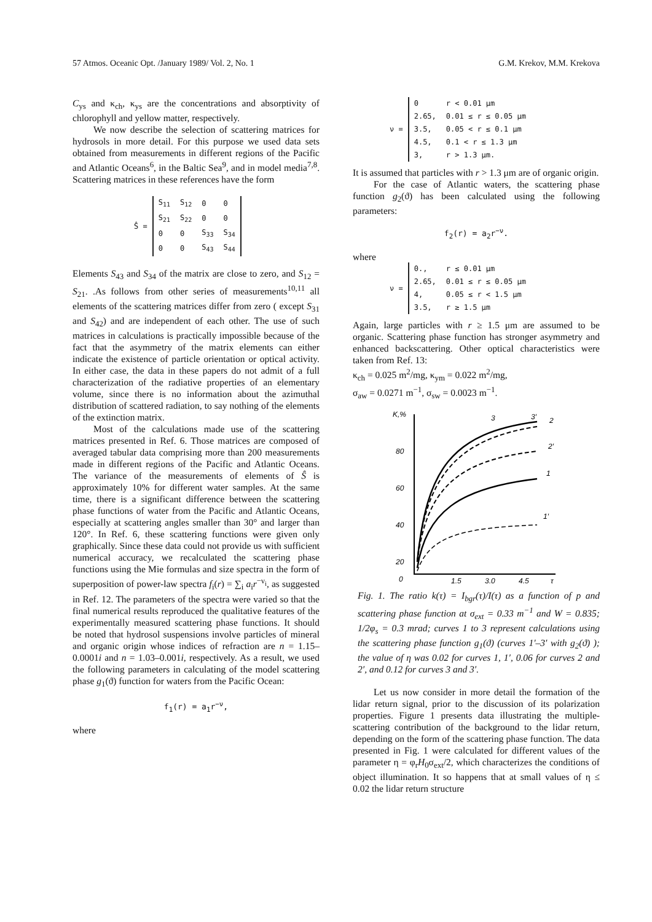57 Atmos. Oceanic Opt. /January 1989/ Vol. 2, No. 1 G.M. Krekov, M.M. Krekova
C<sub>ys</sub> and κ<sub>ch</sub>, κ<sub>ys</sub> are the concentrations and absorptivity of chlorophyll and yellow matter, respectively.
We now describe the selection of scattering matrices for hydrosols in more detail. For this purpose we used data sets obtained from measurements in different regions of the Pacific and Atlantic Oceans<sup>6</sup>, in the Baltic Sea<sup>9</sup>, and in model media<sup>7,8</sup>. Scattering matrices in these references have the form
Ŝ =
| S<sub>11</sub> | S<sub>12</sub> | 0 | 0 |
| S<sub>21</sub> | S<sub>22</sub> | 0 | 0 |
| 0 | 0 | S<sub>33</sub> | S<sub>34</sub> |
| 0 | 0 | S<sub>43</sub> | S<sub>44</sub> |
Elements S<sub>43</sub> and S<sub>34</sub> of the matrix are close to zero, and S<sub>12</sub> = S<sub>21</sub>. .As follows from other series of measurements<sup>10,11</sup> all elements of the scattering matrices differ from zero ( except S<sub>31</sub> and S<sub>42</sub>) and are independent of each other. The use of such matrices in calculations is practically impossible because of the fact that the asymmetry of the matrix elements can either indicate the existence of particle orientation or optical activity. In either case, the data in these papers do not admit of a full characterization of the radiative properties of an elementary volume, since there is no information about the azimuthal distribution of scattered radiation, to say nothing of the elements of the extinction matrix.
Most of the calculations made use of the scattering matrices presented in Ref. 6. Those matrices are composed of averaged tabular data comprising more than 200 measurements made in different regions of the Pacific and Atlantic Oceans. The variance of the measurements of elements of Ŝ is approximately 10% for different water samples. At the same time, there is a significant difference between the scattering phase functions of water from the Pacific and Atlantic Oceans, especially at scattering angles smaller than 30° and larger than 120°. In Ref. 6, these scattering functions were given only graphically. Since these data could not provide us with sufficient numerical accuracy, we recalculated the scattering phase functions using the Mie formulas and size spectra in the form of superposition of power-law spectra f<sub>i</sub>(r) = ∑<sub>i</sub> a<sub>i</sub>r<sup>−ν<sub>i</sub></sup>, as suggested in Ref. 12. The parameters of the spectra were varied so that the final numerical results reproduced the qualitative features of the experimentally measured scattering phase functions. It should be noted that hydrosol suspensions involve particles of mineral and organic origin whose indices of refraction are n = 1.15–0.0001i and n = 1.03–0.001i, respectively. As a result, we used the following parameters in calculating of the model scattering phase g<sub>1</sub>(ϑ) function for waters from the Pacific Ocean:
f<sub>1</sub>(r) = a<sub>1</sub>r<sup>−ν</sup>,
where
ν =
| 0 | r < 0.01 μm |
| 2.65, | 0.01 ≤ r ≤ 0.05 μm |
| 3.5, | 0.05 < r ≤ 0.1 μm |
| 4.5, | 0.1 < r ≤ 1.3 μm |
| 3, | r > 1.3 μm. |
It is assumed that particles with r > 1.3 μm are of organic origin.
For the case of Atlantic waters, the scattering phase function g<sub>2</sub>(ϑ) has been calculated using the following parameters:
f<sub>2</sub>(r) = a<sub>2</sub>r<sup>−ν</sup>.
where
ν =
| 0., | r ≤ 0.01 μm |
| 2.65, | 0.01 ≤ r ≤ 0.05 μm |
| 4, | 0.05 ≤ r < 1.5 μm |
| 3.5, | r ≥ 1.5 μm |
Again, large particles with r ≥ 1.5 μm are assumed to be organic. Scattering phase function has stronger asymmetry and enhanced backscattering. Other optical characteristics were taken from Ref. 13:
κ<sub>ch</sub> = 0.025 m<sup>2</sup>/mg, κ<sub>ym</sub> = 0.022 m<sup>2</sup>/mg,
σ<sub>aw</sub> = 0.0271 m<sup>−1</sup>, σ<sub>sw</sub> = 0.0023 m<sup>−1</sup>.
K,%
80
60
40
20
0
1,5
3,0
4,5
τ
3
3′
2
2′
1
1′
Fig. 1. The ratio k(τ) = I<sub>bgr</sub>(τ)/I(τ) as a function of p and scattering phase function at σ<sub>ext</sub> = 0.33 m<sup>−1</sup> and W = 0.835; 1/2φ<sub>s</sub> = 0.3 mrad; curves 1 to 3 represent calculations using the scattering phase function g<sub>1</sub>(ϑ) (curves 1′–3′ with g<sub>2</sub>(ϑ) ); the value of η was 0.02 for curves 1, 1′, 0.06 for curves 2 and 2′, and 0.12 for curves 3 and 3′.
Let us now consider in more detail the formation of the lidar return signal, prior to the discussion of its polarization properties. Figure 1 presents data illustrating the multiple-scattering contribution of the background to the lidar return, depending on the form of the scattering phase function. The data presented in Fig. 1 were calculated for different values of the parameter η = φ<sub>r</sub>H<sub>0</sub>σ<sub>ext</sub>/2, which characterizes the conditions of object illumination. It so happens that at small values of η ≤ 0.02 the lidar return structure